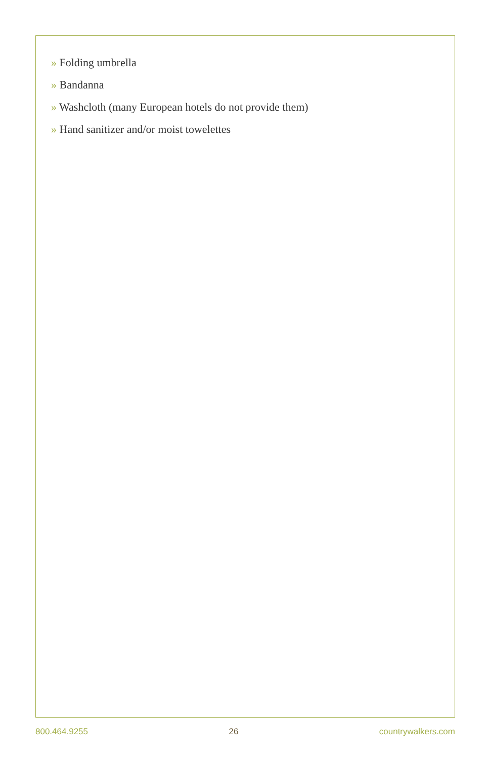» Folding umbrella
» Bandanna
» Washcloth (many European hotels do not provide them)
» Hand sanitizer and/or moist towelettes
800.464.9255 26 countrywalkers.com